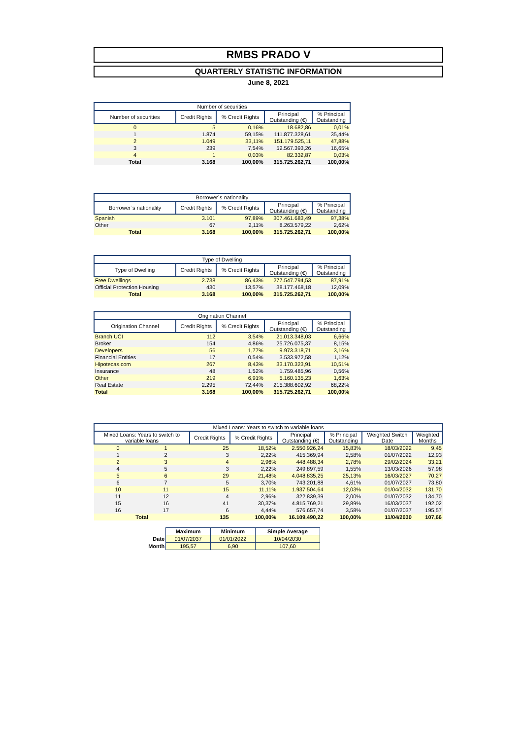RMBS PRADO V
QUARTERLY STATISTIC INFORMATION
June 8, 2021
| Number of securities | | | | |
| --- | --- | --- | --- | --- |
| Number of securities | Credit Rights | % Credit Rights | Principal Outstanding (€) | % Principal Outstanding |
| 0 | 5 | 0,16% | 18.682,86 | 0,01% |
| 1 | 1.874 | 59,15% | 111.877.328,61 | 35,44% |
| 2 | 1.049 | 33,11% | 151.179.525,11 | 47,88% |
| 3 | 239 | 7,54% | 52.567.393,26 | 16,65% |
| 4 | 1 | 0,03% | 82.332,87 | 0,03% |
| Total | 3.168 | 100,00% | 315.725.262,71 | 100,00% |
| Borrower´s nationality | | | | |
| --- | --- | --- | --- | --- |
| Borrower´s nationality | Credit Rights | % Credit Rights | Principal Outstanding (€) | % Principal Outstanding |
| Spanish | 3.101 | 97,89% | 307.461.683,49 | 97,38% |
| Other | 67 | 2,11% | 8.263.579,22 | 2,62% |
| Total | 3.168 | 100,00% | 315.725.262,71 | 100,00% |
| Type of Dwelling | | | | |
| --- | --- | --- | --- | --- |
| Type of Dwelling | Credit Rights | % Credit Rights | Principal Outstanding (€) | % Principal Outstanding |
| Free Dwellings | 2.738 | 86,43% | 277.547.794,53 | 87,91% |
| Official Protection Housing | 430 | 13,57% | 38.177.468,18 | 12,09% |
| Total | 3.168 | 100,00% | 315.725.262,71 | 100,00% |
| Origination Channel | | | | |
| --- | --- | --- | --- | --- |
| Origination Channel | Credit Rights | % Credit Rights | Principal Outstanding (€) | % Principal Outstanding |
| Branch UCI | 112 | 3,54% | 21.013.348,03 | 6,66% |
| Broker | 154 | 4,86% | 25.726.075,37 | 8,15% |
| Developers | 56 | 1,77% | 9.973.318,71 | 3,16% |
| Financial Entities | 17 | 0,54% | 3.533.972,58 | 1,12% |
| Hipotecas.com | 267 | 8,43% | 33.170.323,91 | 10,51% |
| Insurance | 48 | 1,52% | 1.759.485,96 | 0,56% |
| Other | 219 | 6,91% | 5.160.135,23 | 1,63% |
| Real Estate | 2.295 | 72,44% | 215.388.602,92 | 68,22% |
| Total | 3.168 | 100,00% | 315.725.262,71 | 100,00% |
| Mixed Loans: Years to switch to variable loans | | | | | | | |
| --- | --- | --- | --- | --- | --- | --- | --- |
| Mixed Loans: Years to switch to variable loans | | Credit Rights | % Credit Rights | Principal Outstanding (€) | % Principal Outstanding | Weighted Switch Date | Weighted Months |
| 0 | 1 | 25 | 18,52% | 2.550.926,24 | 15,83% | 18/03/2022 | 9,45 |
| 1 | 2 | 3 | 2,22% | 415.369,94 | 2,58% | 01/07/2022 | 12,93 |
| 2 | 3 | 4 | 2,96% | 448.488,34 | 2,78% | 29/02/2024 | 33,21 |
| 4 | 5 | 3 | 2,22% | 249.897,59 | 1,55% | 13/03/2026 | 57,98 |
| 5 | 6 | 29 | 21,48% | 4.048.835,25 | 25,13% | 16/03/2027 | 70,27 |
| 6 | 7 | 5 | 3,70% | 743.201,88 | 4,61% | 01/07/2027 | 73,80 |
| 10 | 11 | 15 | 11,11% | 1.937.504,64 | 12,03% | 01/04/2032 | 131,70 |
| 11 | 12 | 4 | 2,96% | 322.839,39 | 2,00% | 01/07/2032 | 134,70 |
| 15 | 16 | 41 | 30,37% | 4.815.769,21 | 29,89% | 16/03/2037 | 192,02 |
| 16 | 17 | 6 | 4,44% | 576.657,74 | 3,58% | 01/07/2037 | 195,57 |
| Total | | 135 | 100,00% | 16.109.490,22 | 100,00% | 11/04/2030 | 107,66 |
| | Maximum | Minimum | Simple Average |
| Date | 01/07/2037 | 01/01/2022 | 10/04/2030 |
| Month | 195,57 | 6,90 | 107,60 |